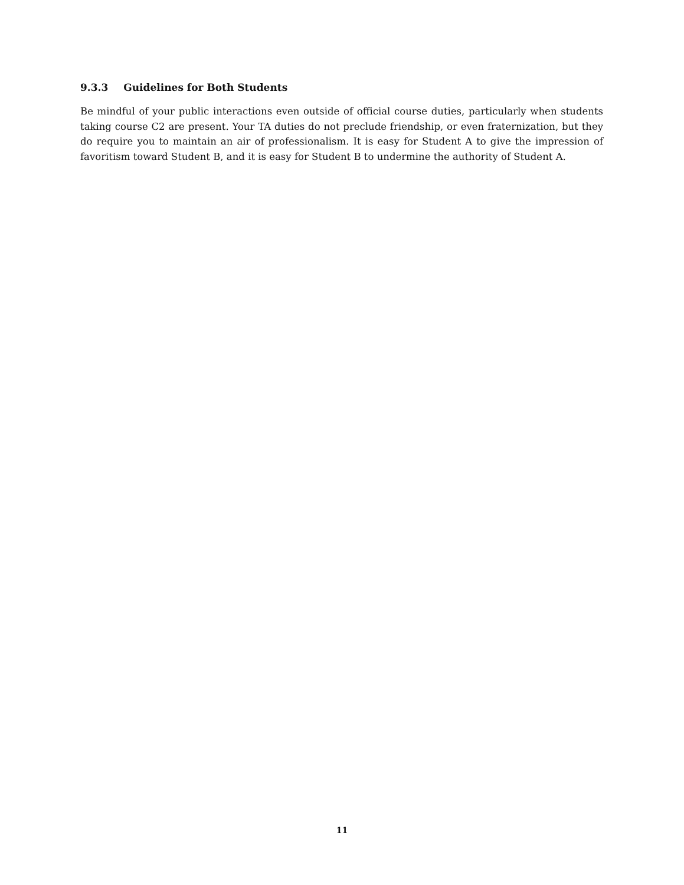9.3.3 Guidelines for Both Students
Be mindful of your public interactions even outside of official course duties, particularly when students taking course C2 are present. Your TA duties do not preclude friendship, or even fraternization, but they do require you to maintain an air of professionalism. It is easy for Student A to give the impression of favoritism toward Student B, and it is easy for Student B to undermine the authority of Student A.
11